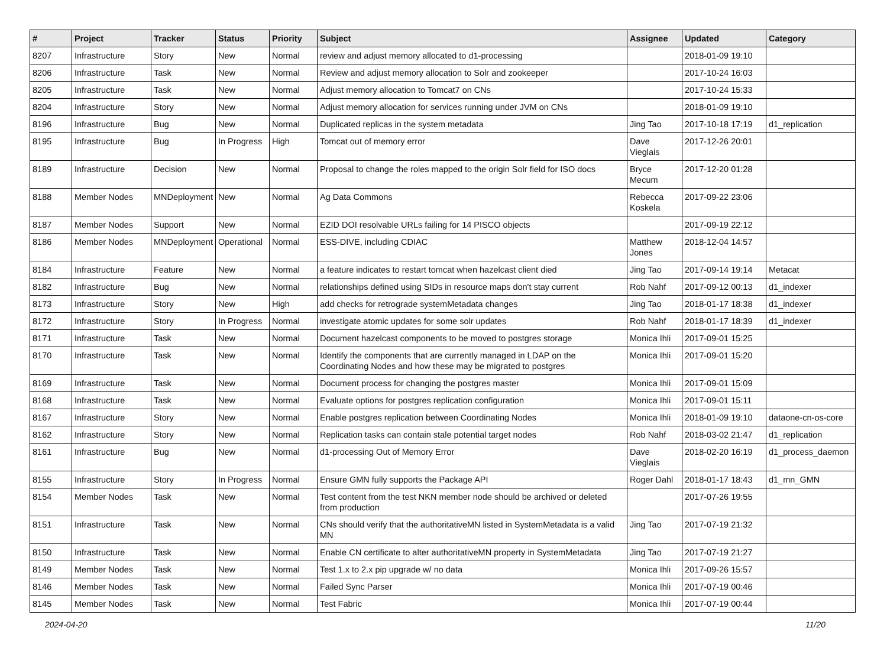| # | Project | Tracker | Status | Priority | Subject | Assignee | Updated | Category |
| --- | --- | --- | --- | --- | --- | --- | --- | --- |
| 8207 | Infrastructure | Story | New | Normal | review and adjust memory allocated to d1-processing | | 2018-01-09 19:10 | |
| 8206 | Infrastructure | Task | New | Normal | Review and adjust memory allocation to Solr and zookeeper | | 2017-10-24 16:03 | |
| 8205 | Infrastructure | Task | New | Normal | Adjust memory allocation to Tomcat7 on CNs | | 2017-10-24 15:33 | |
| 8204 | Infrastructure | Story | New | Normal | Adjust memory allocation for services running under JVM on CNs | | 2018-01-09 19:10 | |
| 8196 | Infrastructure | Bug | New | Normal | Duplicated replicas in the system metadata | Jing Tao | 2017-10-18 17:19 | d1_replication |
| 8195 | Infrastructure | Bug | In Progress | High | Tomcat out of memory error | Dave Vieglais | 2017-12-26 20:01 | |
| 8189 | Infrastructure | Decision | New | Normal | Proposal to change the roles mapped to the origin Solr field for ISO docs | Bryce Mecum | 2017-12-20 01:28 | |
| 8188 | Member Nodes | MNDeployment | New | Normal | Ag Data Commons | Rebecca Koskela | 2017-09-22 23:06 | |
| 8187 | Member Nodes | Support | New | Normal | EZID DOI resolvable URLs failing for 14 PISCO objects | | 2017-09-19 22:12 | |
| 8186 | Member Nodes | MNDeployment | Operational | Normal | ESS-DIVE, including CDIAC | Matthew Jones | 2018-12-04 14:57 | |
| 8184 | Infrastructure | Feature | New | Normal | a feature indicates to restart tomcat when hazelcast client died | Jing Tao | 2017-09-14 19:14 | Metacat |
| 8182 | Infrastructure | Bug | New | Normal | relationships defined using SIDs in resource maps don't stay current | Rob Nahf | 2017-09-12 00:13 | d1_indexer |
| 8173 | Infrastructure | Story | New | High | add checks for retrograde systemMetadata changes | Jing Tao | 2018-01-17 18:38 | d1_indexer |
| 8172 | Infrastructure | Story | In Progress | Normal | investigate atomic updates for some solr updates | Rob Nahf | 2018-01-17 18:39 | d1_indexer |
| 8171 | Infrastructure | Task | New | Normal | Document hazelcast components to be moved to postgres storage | Monica Ihli | 2017-09-01 15:25 | |
| 8170 | Infrastructure | Task | New | Normal | Identify the components that are currently managed in LDAP on the Coordinating Nodes and how these may be migrated to postgres | Monica Ihli | 2017-09-01 15:20 | |
| 8169 | Infrastructure | Task | New | Normal | Document process for changing the postgres master | Monica Ihli | 2017-09-01 15:09 | |
| 8168 | Infrastructure | Task | New | Normal | Evaluate options for postgres replication configuration | Monica Ihli | 2017-09-01 15:11 | |
| 8167 | Infrastructure | Story | New | Normal | Enable postgres replication between Coordinating Nodes | Monica Ihli | 2018-01-09 19:10 | dataone-cn-os-core |
| 8162 | Infrastructure | Story | New | Normal | Replication tasks can contain stale potential target nodes | Rob Nahf | 2018-03-02 21:47 | d1_replication |
| 8161 | Infrastructure | Bug | New | Normal | d1-processing Out of Memory Error | Dave Vieglais | 2018-02-20 16:19 | d1_process_daemon |
| 8155 | Infrastructure | Story | In Progress | Normal | Ensure GMN fully supports the Package API | Roger Dahl | 2018-01-17 18:43 | d1_mn_GMN |
| 8154 | Member Nodes | Task | New | Normal | Test content from the test NKN member node should be archived or deleted from production | | 2017-07-26 19:55 | |
| 8151 | Infrastructure | Task | New | Normal | CNs should verify that the authoritativeMN listed in SystemMetadata is a valid MN | Jing Tao | 2017-07-19 21:32 | |
| 8150 | Infrastructure | Task | New | Normal | Enable CN certificate to alter authoritativeMN property in SystemMetadata | Jing Tao | 2017-07-19 21:27 | |
| 8149 | Member Nodes | Task | New | Normal | Test 1.x to 2.x pip upgrade w/ no data | Monica Ihli | 2017-09-26 15:57 | |
| 8146 | Member Nodes | Task | New | Normal | Failed Sync Parser | Monica Ihli | 2017-07-19 00:46 | |
| 8145 | Member Nodes | Task | New | Normal | Test Fabric | Monica Ihli | 2017-07-19 00:44 | |
2024-04-20 11/20